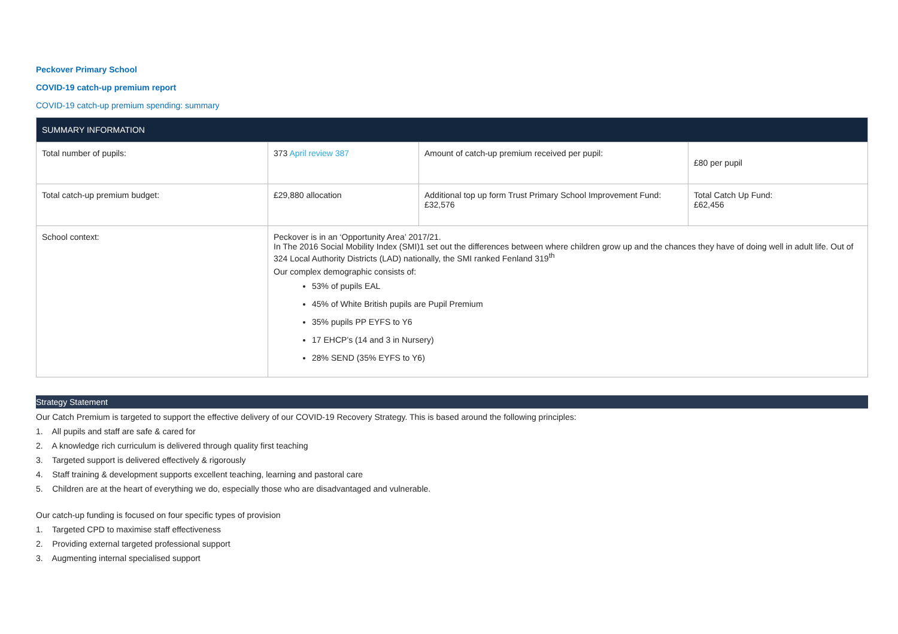Peckover Primary School
COVID-19 catch-up premium report
COVID-19 catch-up premium spending: summary
| SUMMARY INFORMATION | | | |
| --- | --- | --- | --- |
| Total number of pupils: | 373 April review 387 | Amount of catch-up premium received per pupil: | £80 per pupil |
| Total catch-up premium budget: | £29,880 allocation | Additional top up form Trust Primary School Improvement Fund: £32,576 | Total Catch Up Fund: £62,456 |
| School context: | Peckover is in an ‘Opportunity Area’ 2017/21. In The 2016 Social Mobility Index (SMI)1 set out the differences between where children grow up and the chances they have of doing well in adult life. Out of 324 Local Authority Districts (LAD) nationally, the SMI ranked Fenland 319<sup>th</sup> Our complex demographic consists of: 53% of pupils EAL 45% of White British pupils are Pupil Premium 35% pupils PP EYFS to Y6 17 EHCP’s (14 and 3 in Nursery) 28% SEND (35% EYFS to Y6) | | |
Strategy Statement
Our Catch Premium is targeted to support the effective delivery of our COVID-19 Recovery Strategy. This is based around the following principles:
1. All pupils and staff are safe & cared for
2. A knowledge rich curriculum is delivered through quality first teaching
3. Targeted support is delivered effectively & rigorously
4. Staff training & development supports excellent teaching, learning and pastoral care
5. Children are at the heart of everything we do, especially those who are disadvantaged and vulnerable.
Our catch-up funding is focused on four specific types of provision
1. Targeted CPD to maximise staff effectiveness
2. Providing external targeted professional support
3. Augmenting internal specialised support